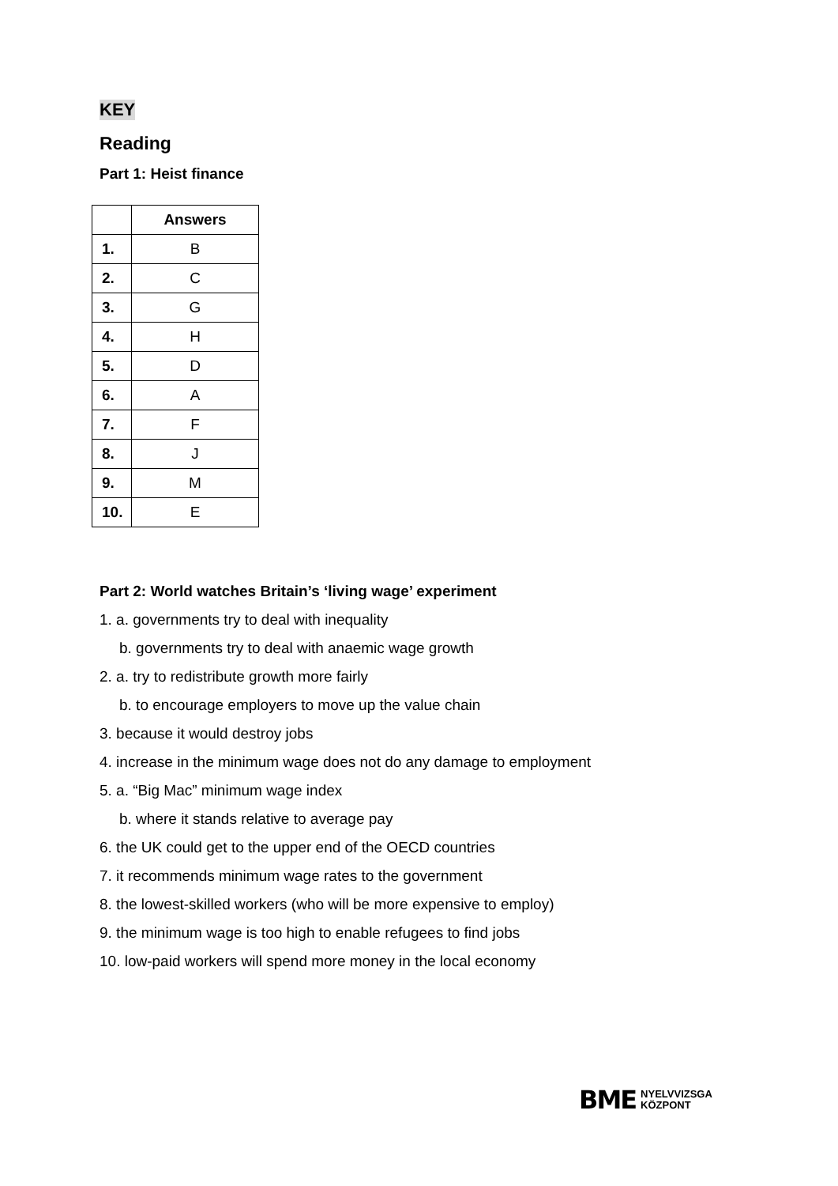KEY
Reading
Part 1: Heist finance
| | Answers |
| --- | --- |
| 1. | B |
| 2. | C |
| 3. | G |
| 4. | H |
| 5. | D |
| 6. | A |
| 7. | F |
| 8. | J |
| 9. | M |
| 10. | E |
Part 2: World watches Britain’s ‘living wage’ experiment
1. a. governments try to deal with inequality
b. governments try to deal with anaemic wage growth
2. a. try to redistribute growth more fairly
b. to encourage employers to move up the value chain
3. because it would destroy jobs
4. increase in the minimum wage does not do any damage to employment
5. a. “Big Mac” minimum wage index
b. where it stands relative to average pay
6. the UK could get to the upper end of the OECD countries
7. it recommends minimum wage rates to the government
8. the lowest-skilled workers (who will be more expensive to employ)
9. the minimum wage is too high to enable refugees to find jobs
10. low-paid workers will spend more money in the local economy
BME NYELVVIZSGA
KÖZPONT